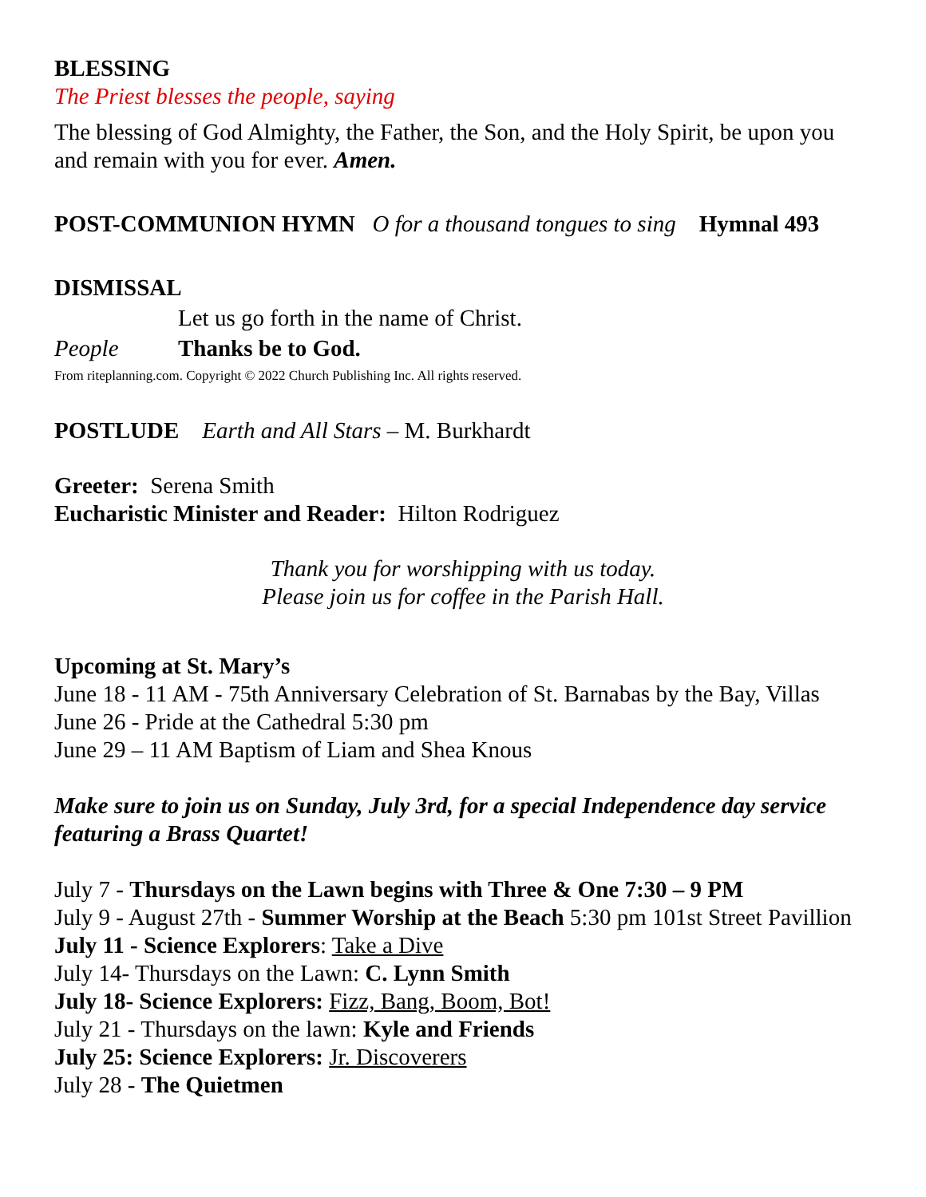BLESSING
The Priest blesses the people, saying
The blessing of God Almighty, the Father, the Son, and the Holy Spirit, be upon you and remain with you for ever. Amen.
POST-COMMUNION HYMN O for a thousand tongues to sing Hymnal 493
DISMISSAL
Let us go forth in the name of Christ.
People Thanks be to God.
From riteplanning.com. Copyright © 2022 Church Publishing Inc. All rights reserved.
POSTLUDE Earth and All Stars – M. Burkhardt
Greeter: Serena Smith
Eucharistic Minister and Reader: Hilton Rodriguez
Thank you for worshipping with us today.
Please join us for coffee in the Parish Hall.
Upcoming at St. Mary’s
June 18 - 11 AM - 75th Anniversary Celebration of St. Barnabas by the Bay, Villas
June 26 - Pride at the Cathedral 5:30 pm
June 29 – 11 AM Baptism of Liam and Shea Knous
Make sure to join us on Sunday, July 3rd, for a special Independence day service featuring a Brass Quartet!
July 7 - Thursdays on the Lawn begins with Three & One 7:30 – 9 PM
July 9 - August 27th - Summer Worship at the Beach 5:30 pm 101st Street Pavillion
July 11 - Science Explorers: Take a Dive
July 14- Thursdays on the Lawn: C. Lynn Smith
July 18- Science Explorers: Fizz, Bang, Boom, Bot!
July 21 - Thursdays on the lawn: Kyle and Friends
July 25: Science Explorers: Jr. Discoverers
July 28 - The Quietmen